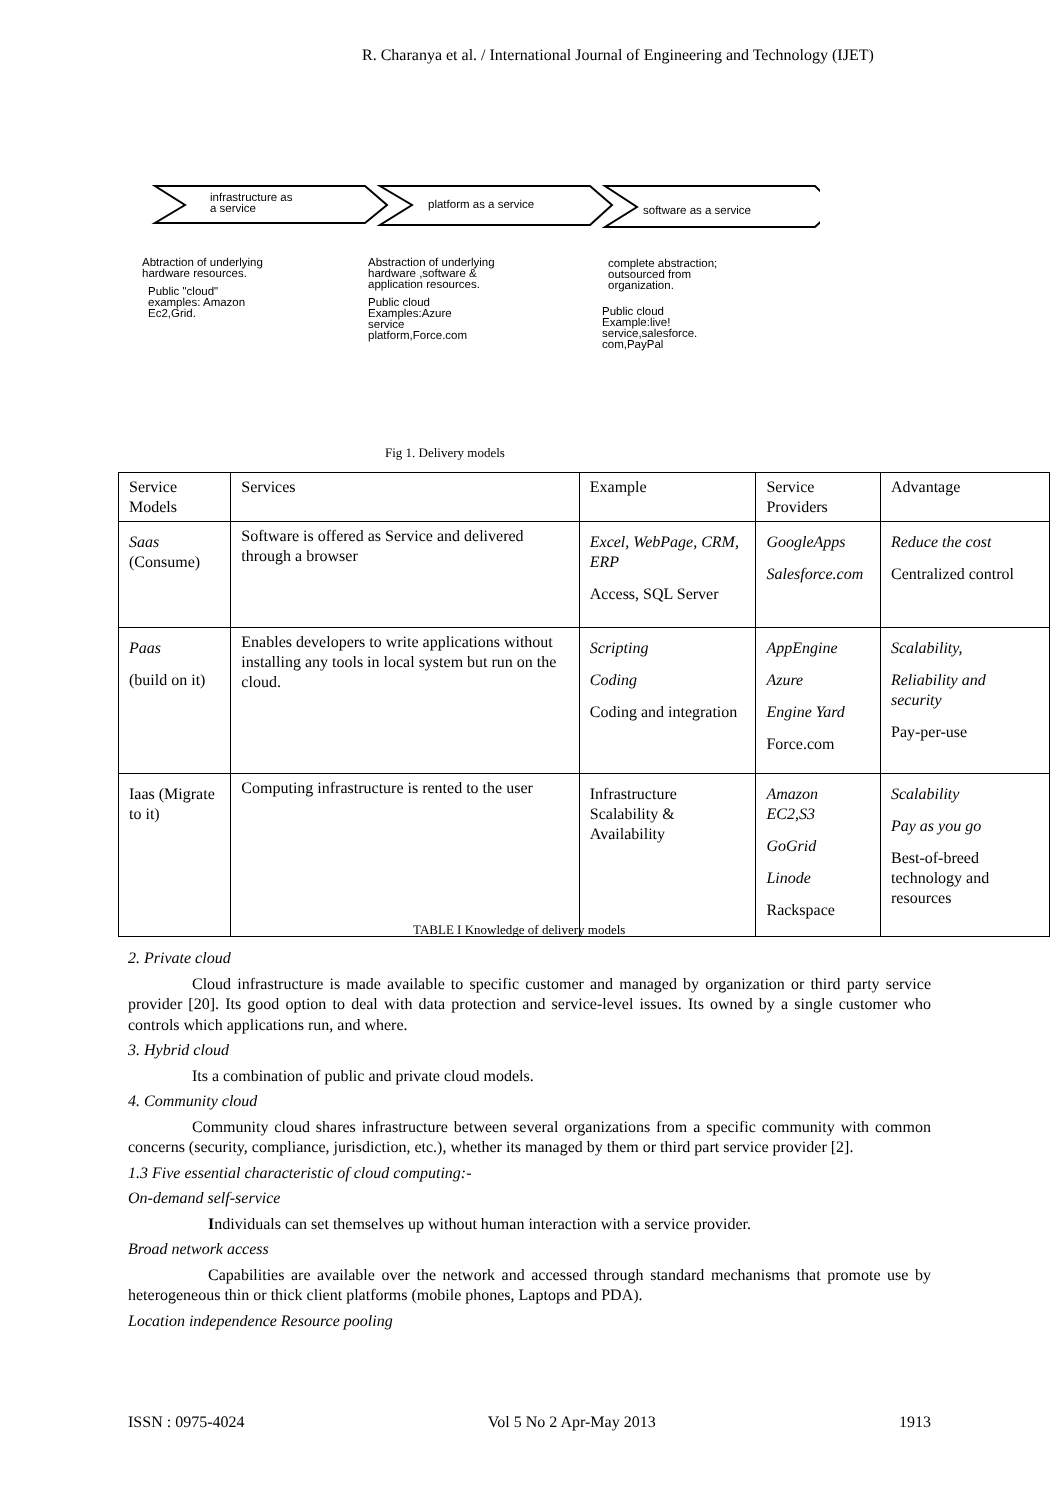R. Charanya et al. / International Journal of Engineering and Technology (IJET)
infrastructure as
a service
platform as a service software as a service
Abtraction of underlying
hardware resources.
Public "cloud"
examples: Amazon
Ec2,Grid.
Abstraction of underlying
hardware ,software &
application resources.
Public cloud
Examples:Azure
service
platform,Force.com
complete abstraction;
outsourced from
organization.
Public cloud
Example:live!
service,salesforce.
com,PayPal
Fig 1. Delivery models
| Service Models | Services | Example | Service Providers | Advantage |
| --- | --- | --- | --- | --- |
| Saas (Consume) | Software is offered as Service and delivered through a browser | Excel, WebPage, CRM, ERP Access, SQL Server | GoogleApps Salesforce.com | Reduce the cost Centralized control |
| Paas (build on it) | Enables developers to write applications without installing any tools in local system but run on the cloud. | Scripting Coding Coding and integration | AppEngine Azure Engine Yard Force.com | Scalability, Reliability and security Pay-per-use |
| Iaas (Migrate to it) | Computing infrastructure is rented to the user | Infrastructure Scalability & Availability | Amazon EC2,S3 GoGrid Linode Rackspace | Scalability Pay as you go Best-of-breed technology and resources |
TABLE I Knowledge of delivery models
2. Private cloud
Cloud infrastructure is made available to specific customer and managed by organization or third party service provider [20]. Its good option to deal with data protection and service-level issues. Its owned by a single customer who controls which applications run, and where.
3. Hybrid cloud
Its a combination of public and private cloud models.
4. Community cloud
Community cloud shares infrastructure between several organizations from a specific community with common concerns (security, compliance, jurisdiction, etc.), whether its managed by them or third part service provider [2].
1.3 Five essential characteristic of cloud computing:-
On-demand self-service
Individuals can set themselves up without human interaction with a service provider.
Broad network access
Capabilities are available over the network and accessed through standard mechanisms that promote use by heterogeneous thin or thick client platforms (mobile phones, Laptops and PDA).
Location independence Resource pooling
ISSN : 0975-4024 Vol 5 No 2 Apr-May 2013 1913